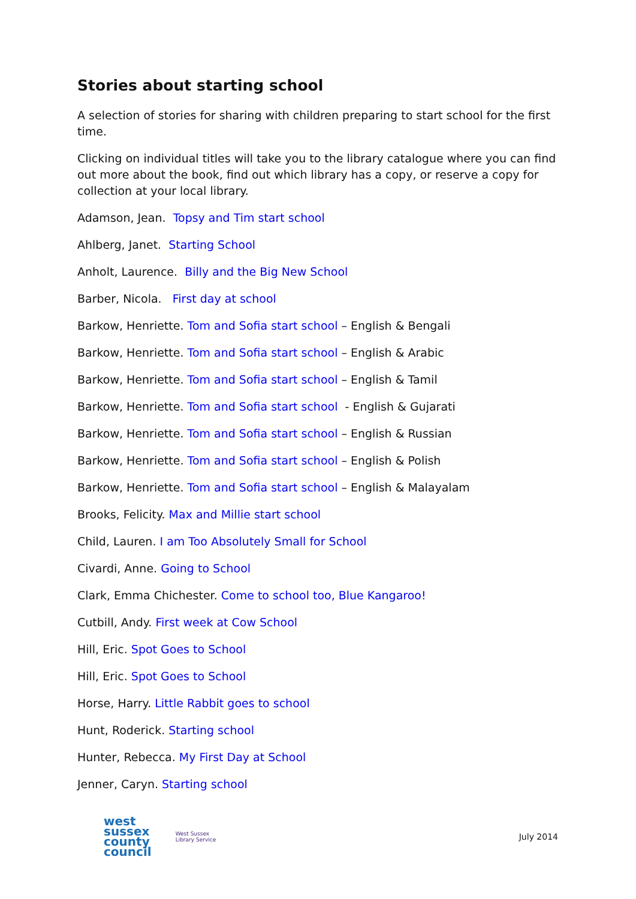Stories about starting school
A selection of stories for sharing with children preparing to start school for the first time.
Clicking on individual titles will take you to the library catalogue where you can find out more about the book, find out which library has a copy, or reserve a copy for collection at your local library.
Adamson, Jean. Topsy and Tim start school
Ahlberg, Janet. Starting School
Anholt, Laurence. Billy and the Big New School
Barber, Nicola. First day at school
Barkow, Henriette. Tom and Sofia start school – English & Bengali
Barkow, Henriette. Tom and Sofia start school – English & Arabic
Barkow, Henriette. Tom and Sofia start school – English & Tamil
Barkow, Henriette. Tom and Sofia start school - English & Gujarati
Barkow, Henriette. Tom and Sofia start school – English & Russian
Barkow, Henriette. Tom and Sofia start school – English & Polish
Barkow, Henriette. Tom and Sofia start school – English & Malayalam
Brooks, Felicity. Max and Millie start school
Child, Lauren. I am Too Absolutely Small for School
Civardi, Anne. Going to School
Clark, Emma Chichester. Come to school too, Blue Kangaroo!
Cutbill, Andy. First week at Cow School
Hill, Eric. Spot Goes to School
Hill, Eric. Spot Goes to School
Horse, Harry. Little Rabbit goes to school
Hunt, Roderick. Starting school
Hunter, Rebecca. My First Day at School
Jenner, Caryn. Starting school
west
sussex
county
council
West Sussex
Library Service
July 2014